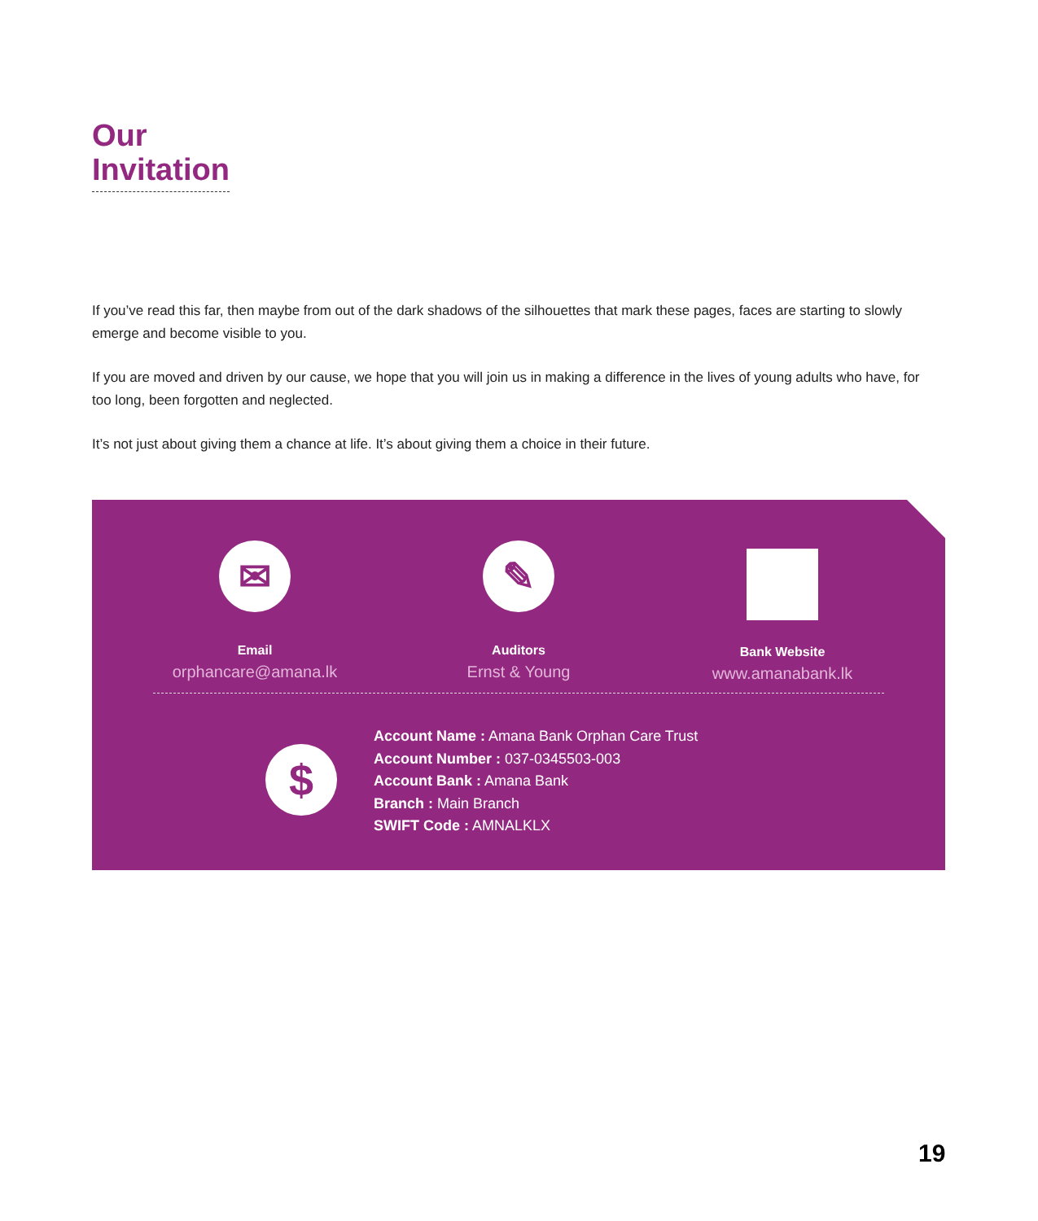Our
Invitation
If you’ve read this far, then maybe from out of the dark shadows of the silhouettes that mark these pages, faces are starting to slowly emerge and become visible to you.
If you are moved and driven by our cause, we hope that you will join us in making a difference in the lives of young adults who have, for too long, been forgotten and neglected.
It’s not just about giving them a chance at life. It’s about giving them a choice in their future.
✉
Email
orphancare@amana.lk
✎
Auditors
Ernst & Young
Bank Website
www.amanabank.lk
$
Account Name : Amana Bank Orphan Care Trust
Account Number : 037-0345503-003
Account Bank : Amana Bank
Branch : Main Branch
SWIFT Code : AMNALKLX
19